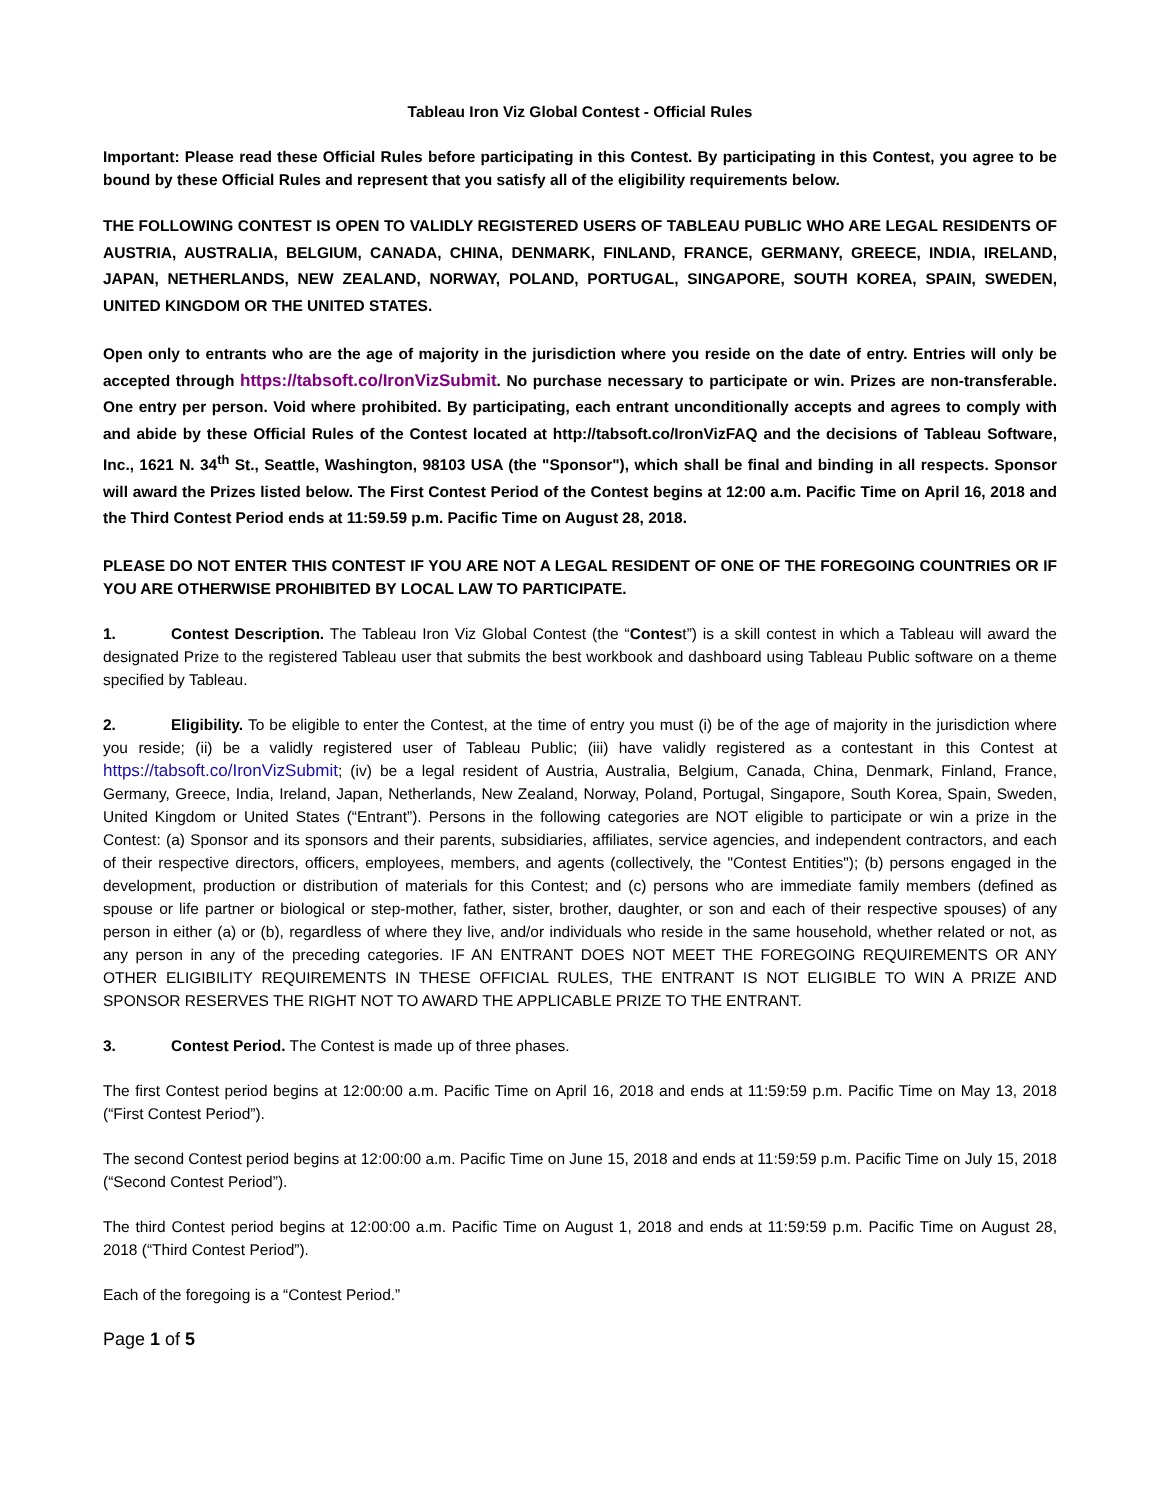Tableau Iron Viz Global Contest - Official Rules
Important: Please read these Official Rules before participating in this Contest. By participating in this Contest, you agree to be bound by these Official Rules and represent that you satisfy all of the eligibility requirements below.
THE FOLLOWING CONTEST IS OPEN TO VALIDLY REGISTERED USERS OF TABLEAU PUBLIC WHO ARE LEGAL RESIDENTS OF AUSTRIA, AUSTRALIA, BELGIUM, CANADA, CHINA, DENMARK, FINLAND, FRANCE, GERMANY, GREECE, INDIA, IRELAND, JAPAN, NETHERLANDS, NEW ZEALAND, NORWAY, POLAND, PORTUGAL, SINGAPORE, SOUTH KOREA, SPAIN, SWEDEN, UNITED KINGDOM OR THE UNITED STATES.
Open only to entrants who are the age of majority in the jurisdiction where you reside on the date of entry. Entries will only be accepted through https://tabsoft.co/IronVizSubmit. No purchase necessary to participate or win. Prizes are non-transferable. One entry per person. Void where prohibited. By participating, each entrant unconditionally accepts and agrees to comply with and abide by these Official Rules of the Contest located at http://tabsoft.co/IronVizFAQ and the decisions of Tableau Software, Inc., 1621 N. 34<sup>th</sup> St., Seattle, Washington, 98103 USA (the "Sponsor"), which shall be final and binding in all respects. Sponsor will award the Prizes listed below. The First Contest Period of the Contest begins at 12:00 a.m. Pacific Time on April 16, 2018 and the Third Contest Period ends at 11:59.59 p.m. Pacific Time on August 28, 2018.
PLEASE DO NOT ENTER THIS CONTEST IF YOU ARE NOT A LEGAL RESIDENT OF ONE OF THE FOREGOING COUNTRIES OR IF YOU ARE OTHERWISE PROHIBITED BY LOCAL LAW TO PARTICIPATE.
1. Contest Description. The Tableau Iron Viz Global Contest (the “Contest”) is a skill contest in which a Tableau will award the designated Prize to the registered Tableau user that submits the best workbook and dashboard using Tableau Public software on a theme specified by Tableau.
2. Eligibility. To be eligible to enter the Contest, at the time of entry you must (i) be of the age of majority in the jurisdiction where you reside; (ii) be a validly registered user of Tableau Public; (iii) have validly registered as a contestant in this Contest at https://tabsoft.co/IronVizSubmit; (iv) be a legal resident of Austria, Australia, Belgium, Canada, China, Denmark, Finland, France, Germany, Greece, India, Ireland, Japan, Netherlands, New Zealand, Norway, Poland, Portugal, Singapore, South Korea, Spain, Sweden, United Kingdom or United States (“Entrant”). Persons in the following categories are NOT eligible to participate or win a prize in the Contest: (a) Sponsor and its sponsors and their parents, subsidiaries, affiliates, service agencies, and independent contractors, and each of their respective directors, officers, employees, members, and agents (collectively, the "Contest Entities"); (b) persons engaged in the development, production or distribution of materials for this Contest; and (c) persons who are immediate family members (defined as spouse or life partner or biological or step-mother, father, sister, brother, daughter, or son and each of their respective spouses) of any person in either (a) or (b), regardless of where they live, and/or individuals who reside in the same household, whether related or not, as any person in any of the preceding categories. IF AN ENTRANT DOES NOT MEET THE FOREGOING REQUIREMENTS OR ANY OTHER ELIGIBILITY REQUIREMENTS IN THESE OFFICIAL RULES, THE ENTRANT IS NOT ELIGIBLE TO WIN A PRIZE AND SPONSOR RESERVES THE RIGHT NOT TO AWARD THE APPLICABLE PRIZE TO THE ENTRANT.
3. Contest Period. The Contest is made up of three phases.
The first Contest period begins at 12:00:00 a.m. Pacific Time on April 16, 2018 and ends at 11:59:59 p.m. Pacific Time on May 13, 2018 (“First Contest Period”).
The second Contest period begins at 12:00:00 a.m. Pacific Time on June 15, 2018 and ends at 11:59:59 p.m. Pacific Time on July 15, 2018 (“Second Contest Period”).
The third Contest period begins at 12:00:00 a.m. Pacific Time on August 1, 2018 and ends at 11:59:59 p.m. Pacific Time on August 28, 2018 (“Third Contest Period”).
Each of the foregoing is a “Contest Period.”
Page 1 of 5